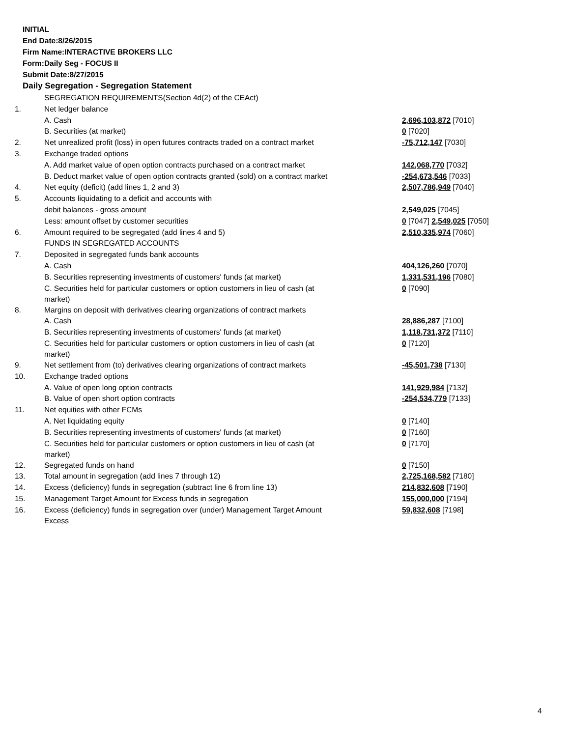INITIAL
End Date:8/26/2015
Firm Name:INTERACTIVE BROKERS LLC
Form:Daily Seg - FOCUS II
Submit Date:8/27/2015
Daily Segregation - Segregation Statement
| | SEGREGATION REQUIREMENTS(Section 4d(2) of the CEAct) | |
| 1. | Net ledger balance | |
| | A. Cash | 2,696,103,872 [7010] |
| | B. Securities (at market) | 0 [7020] |
| 2. | Net unrealized profit (loss) in open futures contracts traded on a contract market | -75,712,147 [7030] |
| 3. | Exchange traded options | |
| | A. Add market value of open option contracts purchased on a contract market | 142,068,770 [7032] |
| | B. Deduct market value of open option contracts granted (sold) on a contract market | -254,673,546 [7033] |
| 4. | Net equity (deficit) (add lines 1, 2 and 3) | 2,507,786,949 [7040] |
| 5. | Accounts liquidating to a deficit and accounts with | |
| | debit balances - gross amount | 2,549,025 [7045] |
| | Less: amount offset by customer securities | 0 [7047] 2,549,025 [7050] |
| 6. | Amount required to be segregated (add lines 4 and 5) | 2,510,335,974 [7060] |
| | FUNDS IN SEGREGATED ACCOUNTS | |
| 7. | Deposited in segregated funds bank accounts | |
| | A. Cash | 404,126,260 [7070] |
| | B. Securities representing investments of customers' funds (at market) | 1,331,531,196 [7080] |
| | C. Securities held for particular customers or option customers in lieu of cash (at market) | 0 [7090] |
| 8. | Margins on deposit with derivatives clearing organizations of contract markets | |
| | A. Cash | 28,886,287 [7100] |
| | B. Securities representing investments of customers' funds (at market) | 1,118,731,372 [7110] |
| | C. Securities held for particular customers or option customers in lieu of cash (at market) | 0 [7120] |
| 9. | Net settlement from (to) derivatives clearing organizations of contract markets | -45,501,738 [7130] |
| 10. | Exchange traded options | |
| | A. Value of open long option contracts | 141,929,984 [7132] |
| | B. Value of open short option contracts | -254,534,779 [7133] |
| 11. | Net equities with other FCMs | |
| | A. Net liquidating equity | 0 [7140] |
| | B. Securities representing investments of customers' funds (at market) | 0 [7160] |
| | C. Securities held for particular customers or option customers in lieu of cash (at market) | 0 [7170] |
| 12. | Segregated funds on hand | 0 [7150] |
| 13. | Total amount in segregation (add lines 7 through 12) | 2,725,168,582 [7180] |
| 14. | Excess (deficiency) funds in segregation (subtract line 6 from line 13) | 214,832,608 [7190] |
| 15. | Management Target Amount for Excess funds in segregation | 155,000,000 [7194] |
| 16. | Excess (deficiency) funds in segregation over (under) Management Target Amount Excess | 59,832,608 [7198] |
4